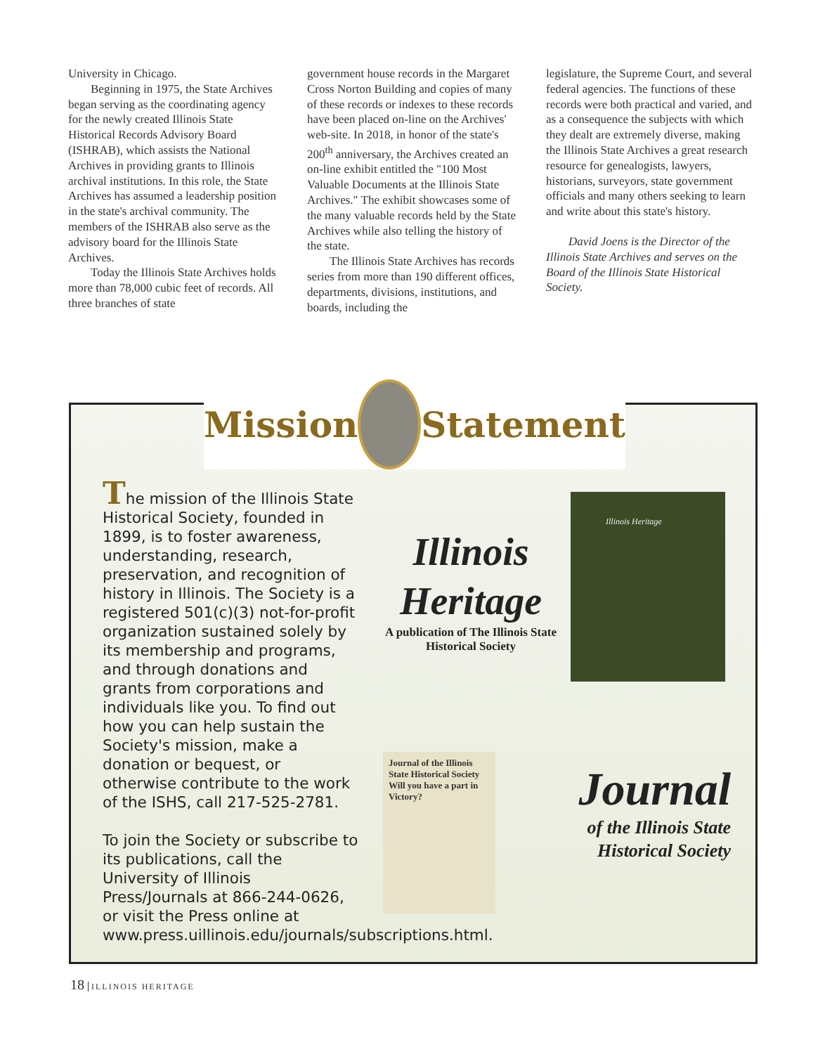University in Chicago.
Beginning in 1975, the State Archives began serving as the coordinating agency for the newly created Illinois State Historical Records Advisory Board (ISHRAB), which assists the National Archives in providing grants to Illinois archival institutions. In this role, the State Archives has assumed a leadership position in the state's archival community. The members of the ISHRAB also serve as the advisory board for the Illinois State Archives.
Today the Illinois State Archives holds more than 78,000 cubic feet of records. All three branches of state
government house records in the Margaret Cross Norton Building and copies of many of these records or indexes to these records have been placed on-line on the Archives' web-site. In 2018, in honor of the state's 200<sup>th</sup> anniversary, the Archives created an on-line exhibit entitled the "100 Most Valuable Documents at the Illinois State Archives." The exhibit showcases some of the many valuable records held by the State Archives while also telling the history of the state.
The Illinois State Archives has records series from more than 190 different offices, departments, divisions, institutions, and boards, including the
legislature, the Supreme Court, and several federal agencies. The functions of these records were both practical and varied, and as a consequence the subjects with which they dealt are extremely diverse, making the Illinois State Archives a great research resource for genealogists, lawyers, historians, surveyors, state government officials and many others seeking to learn and write about this state's history.
David Joens is the Director of the Illinois State Archives and serves on the Board of the Illinois State Historical Society.
Mission Statement
The mission of the Illinois State Historical Society, founded in 1899, is to foster awareness, understanding, research, preservation, and recognition of history in Illinois. The Society is a registered 501(c)(3) not-for-profit organization sustained solely by its membership and programs, and through donations and grants from corporations and individuals like you. To find out how you can help sustain the Society's mission, make a donation or bequest, or otherwise contribute to the work of the ISHS, call 217-525-2781.
To join the Society or subscribe to its publications, call the University of Illinois Press/Journals at 866-244-0626, or visit the Press online at www.press.uillinois.edu/journals/subscriptions.html.
Illinois Heritage
A publication of The Illinois State Historical Society
Illinois Heritage
Journal of the Illinois State Historical Society
Will you have a part in Victory?
Journal
of the Illinois State
Historical Society
18 ILLINOIS HERITAGE